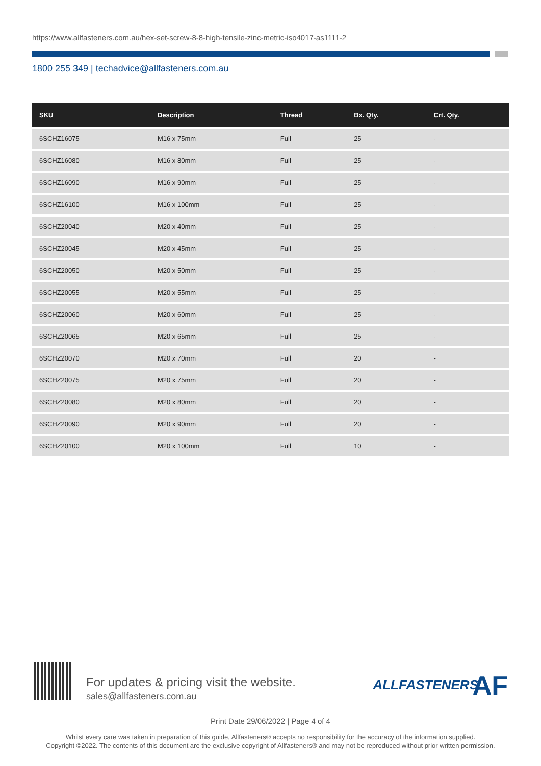https://www.allfasteners.com.au/hex-set-screw-8-8-high-tensile-zinc-metric-iso4017-as1111-2
1800 255 349 | techadvice@allfasteners.com.au
| SKU | Description | Thread | Bx. Qty. | Crt. Qty. |
| --- | --- | --- | --- | --- |
| 6SCHZ16075 | M16 x 75mm | Full | 25 | - |
| 6SCHZ16080 | M16 x 80mm | Full | 25 | - |
| 6SCHZ16090 | M16 x 90mm | Full | 25 | - |
| 6SCHZ16100 | M16 x 100mm | Full | 25 | - |
| 6SCHZ20040 | M20 x 40mm | Full | 25 | - |
| 6SCHZ20045 | M20 x 45mm | Full | 25 | - |
| 6SCHZ20050 | M20 x 50mm | Full | 25 | - |
| 6SCHZ20055 | M20 x 55mm | Full | 25 | - |
| 6SCHZ20060 | M20 x 60mm | Full | 25 | - |
| 6SCHZ20065 | M20 x 65mm | Full | 25 | - |
| 6SCHZ20070 | M20 x 70mm | Full | 20 | - |
| 6SCHZ20075 | M20 x 75mm | Full | 20 | - |
| 6SCHZ20080 | M20 x 80mm | Full | 20 | - |
| 6SCHZ20090 | M20 x 90mm | Full | 20 | - |
| 6SCHZ20100 | M20 x 100mm | Full | 10 | - |
For updates & pricing visit the website.
sales@allfasteners.com.au
ALLFASTENERS AF
Print Date 29/06/2022 | Page 4 of 4
Whilst every care was taken in preparation of this guide, Allfasteners® accepts no responsibility for the accuracy of the information supplied.
Copyright ©2022. The contents of this document are the exclusive copyright of Allfasteners® and may not be reproduced without prior written permission.